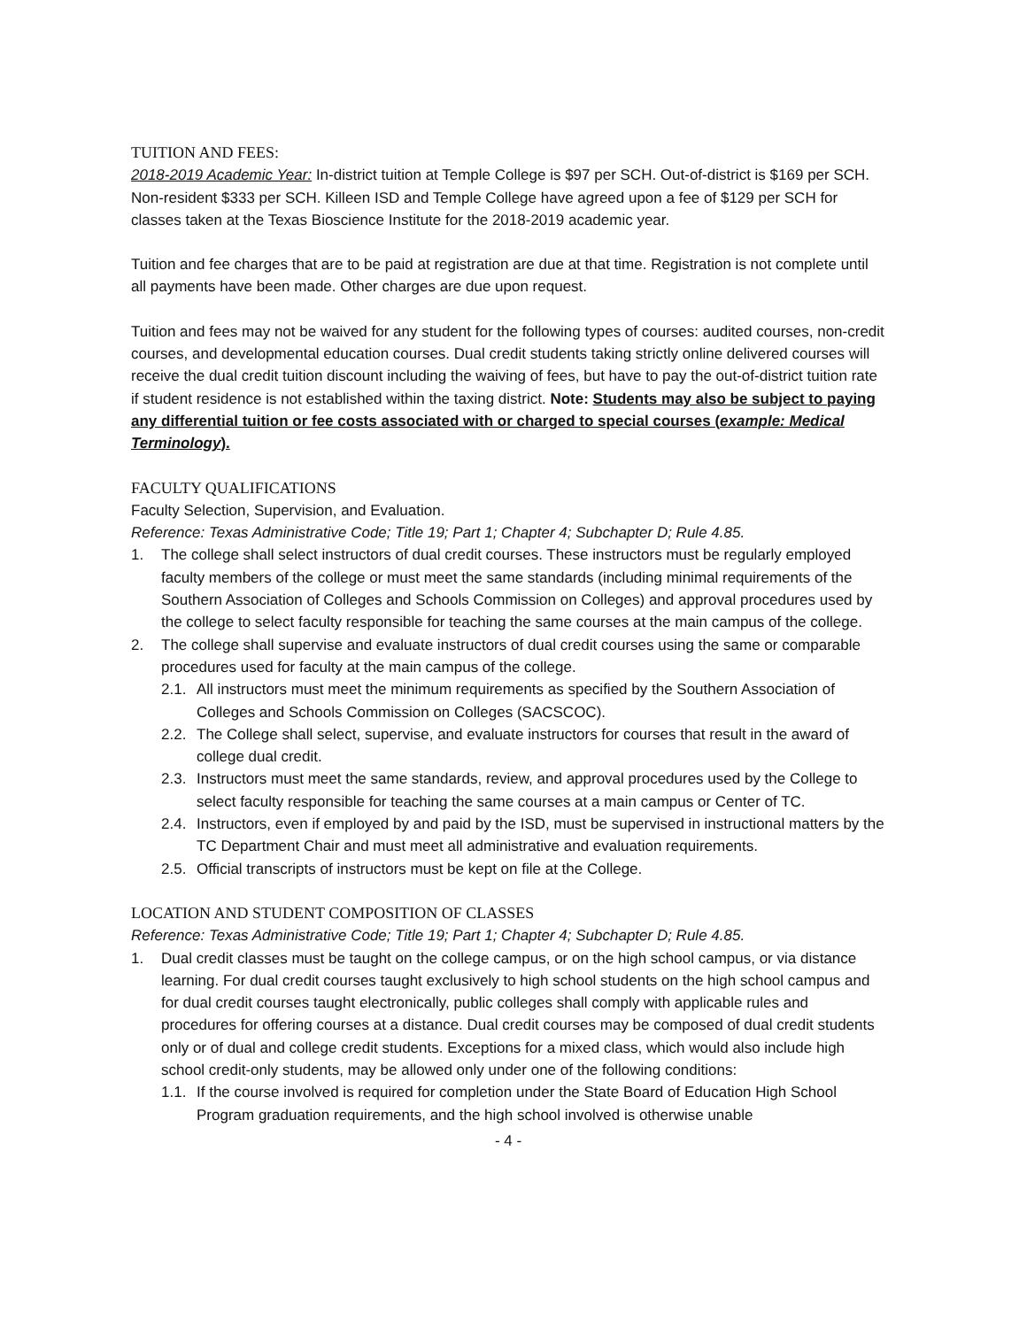TUITION AND FEES:
2018-2019 Academic Year: In-district tuition at Temple College is $97 per SCH. Out-of-district is $169 per SCH. Non-resident $333 per SCH. Killeen ISD and Temple College have agreed upon a fee of $129 per SCH for classes taken at the Texas Bioscience Institute for the 2018-2019 academic year.
Tuition and fee charges that are to be paid at registration are due at that time. Registration is not complete until all payments have been made. Other charges are due upon request.
Tuition and fees may not be waived for any student for the following types of courses: audited courses, non-credit courses, and developmental education courses. Dual credit students taking strictly online delivered courses will receive the dual credit tuition discount including the waiving of fees, but have to pay the out-of-district tuition rate if student residence is not established within the taxing district. Note: Students may also be subject to paying any differential tuition or fee costs associated with or charged to special courses (example: Medical Terminology).
FACULTY QUALIFICATIONS
Faculty Selection, Supervision, and Evaluation.
Reference: Texas Administrative Code; Title 19; Part 1; Chapter 4; Subchapter D; Rule 4.85.
1. The college shall select instructors of dual credit courses. These instructors must be regularly employed faculty members of the college or must meet the same standards (including minimal requirements of the Southern Association of Colleges and Schools Commission on Colleges) and approval procedures used by the college to select faculty responsible for teaching the same courses at the main campus of the college.
2. The college shall supervise and evaluate instructors of dual credit courses using the same or comparable procedures used for faculty at the main campus of the college.
2.1. All instructors must meet the minimum requirements as specified by the Southern Association of Colleges and Schools Commission on Colleges (SACSCOC).
2.2. The College shall select, supervise, and evaluate instructors for courses that result in the award of college dual credit.
2.3. Instructors must meet the same standards, review, and approval procedures used by the College to select faculty responsible for teaching the same courses at a main campus or Center of TC.
2.4. Instructors, even if employed by and paid by the ISD, must be supervised in instructional matters by the TC Department Chair and must meet all administrative and evaluation requirements.
2.5. Official transcripts of instructors must be kept on file at the College.
LOCATION AND STUDENT COMPOSITION OF CLASSES
Reference: Texas Administrative Code; Title 19; Part 1; Chapter 4; Subchapter D; Rule 4.85.
1. Dual credit classes must be taught on the college campus, or on the high school campus, or via distance learning. For dual credit courses taught exclusively to high school students on the high school campus and for dual credit courses taught electronically, public colleges shall comply with applicable rules and procedures for offering courses at a distance. Dual credit courses may be composed of dual credit students only or of dual and college credit students. Exceptions for a mixed class, which would also include high school credit-only students, may be allowed only under one of the following conditions:
1.1. If the course involved is required for completion under the State Board of Education High School Program graduation requirements, and the high school involved is otherwise unable
- 4 -